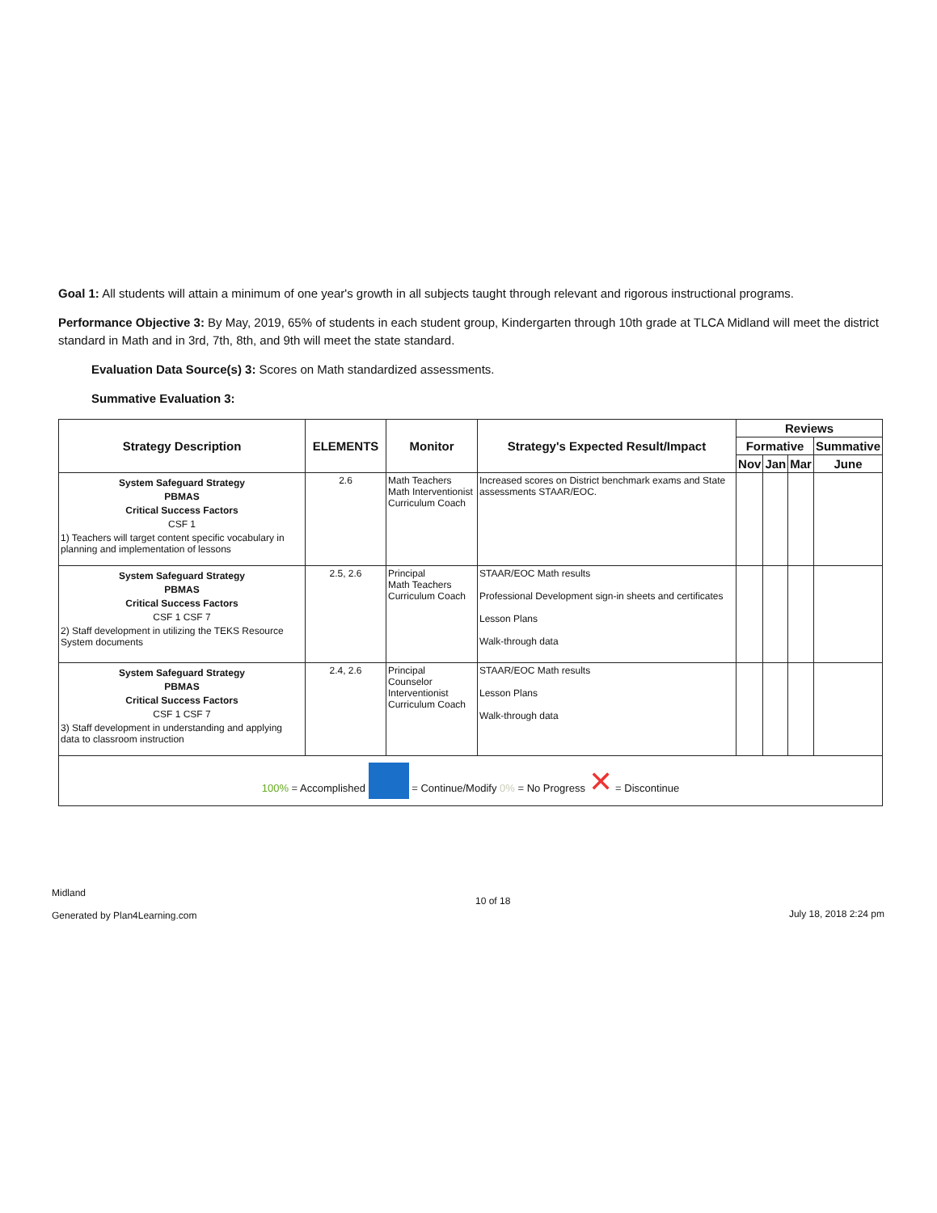Goal 1: All students will attain a minimum of one year's growth in all subjects taught through relevant and rigorous instructional programs.
Performance Objective 3: By May, 2019, 65% of students in each student group, Kindergarten through 10th grade at TLCA Midland will meet the district standard in Math and in 3rd, 7th, 8th, and 9th will meet the state standard.
Evaluation Data Source(s) 3: Scores on Math standardized assessments.
Summative Evaluation 3:
| Strategy Description | ELEMENTS | Monitor | Strategy's Expected Result/Impact | Reviews | | | |
| --- | --- | --- | --- | --- | --- | --- | --- |
| | | | | Formative | | | Summative |
| | | | | Nov | Jan | Mar | June |
| System Safeguard Strategy PBMAS Critical Success Factors CSF 1 1) Teachers will target content specific vocabulary in planning and implementation of lessons | 2.6 | Math Teachers Math Interventionist Curriculum Coach | Increased scores on District benchmark exams and State assessments STAAR/EOC. | | | | |
| System Safeguard Strategy PBMAS Critical Success Factors CSF 1 CSF 7 2) Staff development in utilizing the TEKS Resource System documents | 2.5, 2.6 | Principal Math Teachers Curriculum Coach | STAAR/EOC Math results Professional Development sign-in sheets and certificates Lesson Plans Walk-through data | | | | |
| System Safeguard Strategy PBMAS Critical Success Factors CSF 1 CSF 7 3) Staff development in understanding and applying data to classroom instruction | 2.4, 2.6 | Principal Counselor Interventionist Curriculum Coach | STAAR/EOC Math results Lesson Plans Walk-through data | | | | |
| 100% = Accomplished = Continue/Modify 0% = No Progress ✕ = Discontinue | | | | | | | |
Midland
Generated by Plan4Learning.com
10 of 18
July 18, 2018 2:24 pm